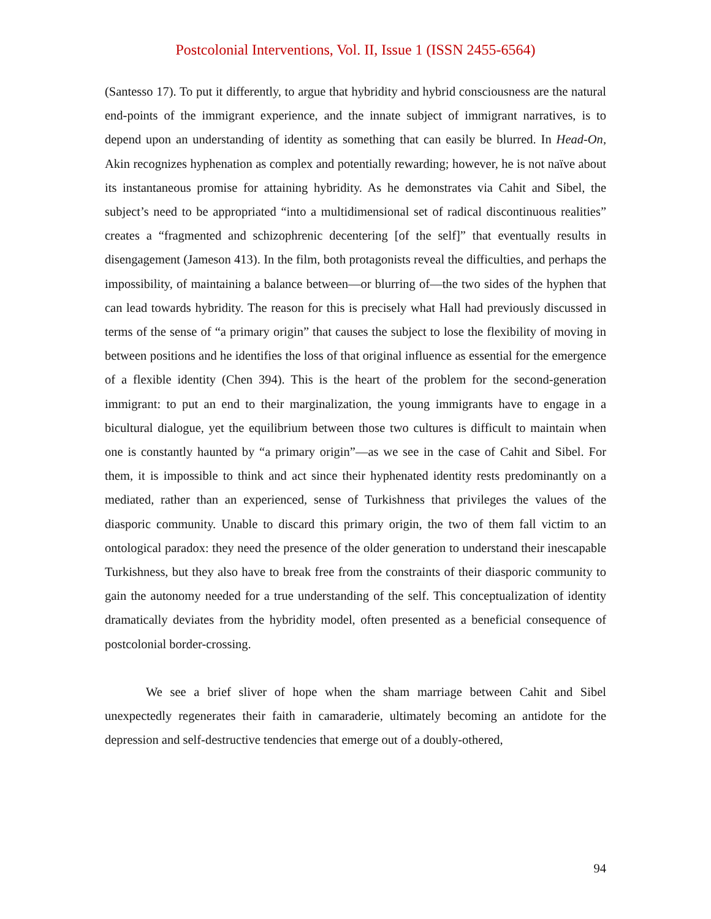Postcolonial Interventions, Vol. II, Issue 1 (ISSN 2455-6564)
(Santesso 17). To put it differently, to argue that hybridity and hybrid consciousness are the natural end-points of the immigrant experience, and the innate subject of immigrant narratives, is to depend upon an understanding of identity as something that can easily be blurred. In Head-On, Akin recognizes hyphenation as complex and potentially rewarding; however, he is not naïve about its instantaneous promise for attaining hybridity. As he demonstrates via Cahit and Sibel, the subject’s need to be appropriated “into a multidimensional set of radical discontinuous realities” creates a “fragmented and schizophrenic decentering [of the self]” that eventually results in disengagement (Jameson 413). In the film, both protagonists reveal the difficulties, and perhaps the impossibility, of maintaining a balance between—or blurring of—the two sides of the hyphen that can lead towards hybridity. The reason for this is precisely what Hall had previously discussed in terms of the sense of “a primary origin” that causes the subject to lose the flexibility of moving in between positions and he identifies the loss of that original influence as essential for the emergence of a flexible identity (Chen 394). This is the heart of the problem for the second-generation immigrant: to put an end to their marginalization, the young immigrants have to engage in a bicultural dialogue, yet the equilibrium between those two cultures is difficult to maintain when one is constantly haunted by “a primary origin”—as we see in the case of Cahit and Sibel. For them, it is impossible to think and act since their hyphenated identity rests predominantly on a mediated, rather than an experienced, sense of Turkishness that privileges the values of the diasporic community. Unable to discard this primary origin, the two of them fall victim to an ontological paradox: they need the presence of the older generation to understand their inescapable Turkishness, but they also have to break free from the constraints of their diasporic community to gain the autonomy needed for a true understanding of the self. This conceptualization of identity dramatically deviates from the hybridity model, often presented as a beneficial consequence of postcolonial border-crossing.
We see a brief sliver of hope when the sham marriage between Cahit and Sibel unexpectedly regenerates their faith in camaraderie, ultimately becoming an antidote for the depression and self-destructive tendencies that emerge out of a doubly-othered,
94